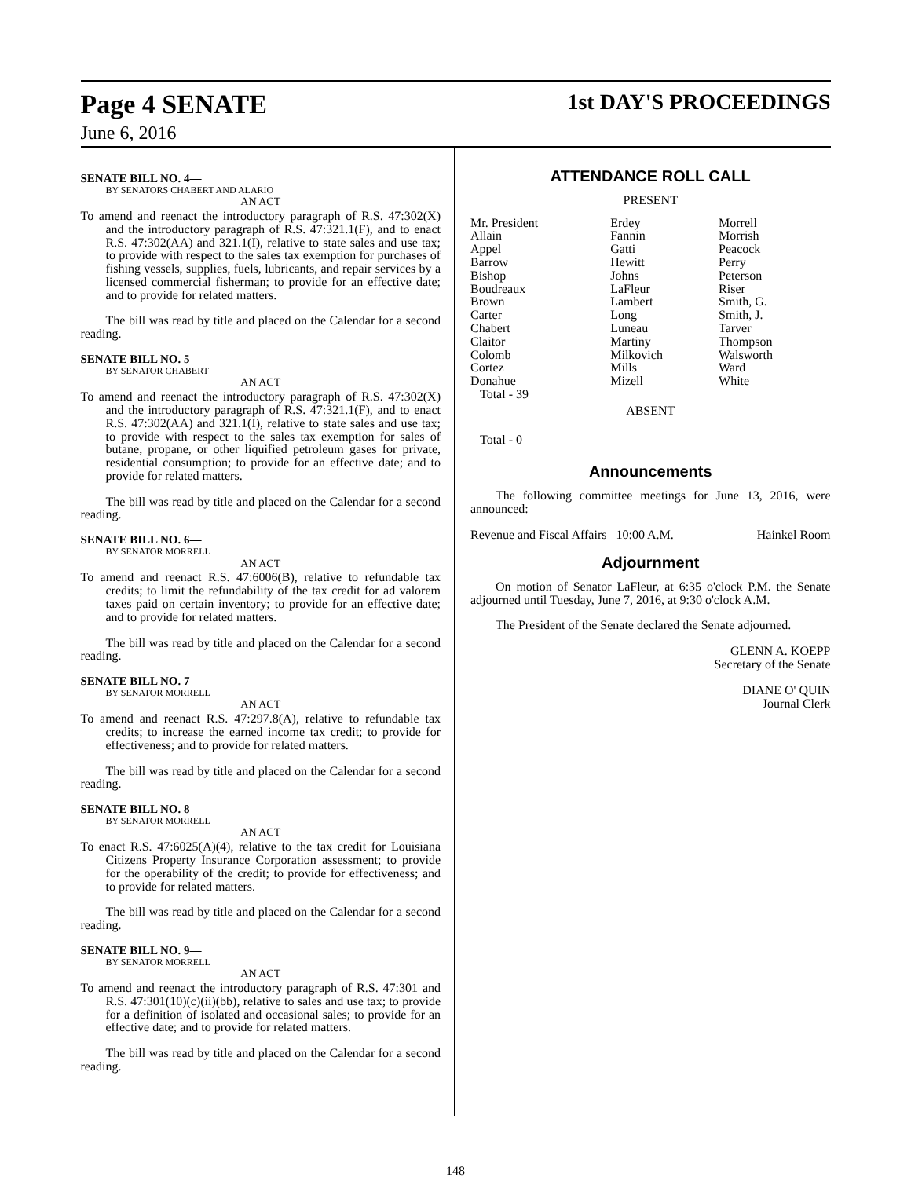Page 4 SENATE 1st DAY'S PROCEEDINGS
June 6, 2016
SENATE BILL NO. 4—
BY SENATORS CHABERT AND ALARIO
AN ACT
To amend and reenact the introductory paragraph of R.S. 47:302(X) and the introductory paragraph of R.S. 47:321.1(F), and to enact R.S. 47:302(AA) and 321.1(I), relative to state sales and use tax; to provide with respect to the sales tax exemption for purchases of fishing vessels, supplies, fuels, lubricants, and repair services by a licensed commercial fisherman; to provide for an effective date; and to provide for related matters.
The bill was read by title and placed on the Calendar for a second reading.
SENATE BILL NO. 5—
BY SENATOR CHABERT
AN ACT
To amend and reenact the introductory paragraph of R.S. 47:302(X) and the introductory paragraph of R.S. 47:321.1(F), and to enact R.S. 47:302(AA) and 321.1(I), relative to state sales and use tax; to provide with respect to the sales tax exemption for sales of butane, propane, or other liquified petroleum gases for private, residential consumption; to provide for an effective date; and to provide for related matters.
The bill was read by title and placed on the Calendar for a second reading.
SENATE BILL NO. 6—
BY SENATOR MORRELL
AN ACT
To amend and reenact R.S. 47:6006(B), relative to refundable tax credits; to limit the refundability of the tax credit for ad valorem taxes paid on certain inventory; to provide for an effective date; and to provide for related matters.
The bill was read by title and placed on the Calendar for a second reading.
SENATE BILL NO. 7—
BY SENATOR MORRELL
AN ACT
To amend and reenact R.S. 47:297.8(A), relative to refundable tax credits; to increase the earned income tax credit; to provide for effectiveness; and to provide for related matters.
The bill was read by title and placed on the Calendar for a second reading.
SENATE BILL NO. 8—
BY SENATOR MORRELL
AN ACT
To enact R.S. 47:6025(A)(4), relative to the tax credit for Louisiana Citizens Property Insurance Corporation assessment; to provide for the operability of the credit; to provide for effectiveness; and to provide for related matters.
The bill was read by title and placed on the Calendar for a second reading.
SENATE BILL NO. 9—
BY SENATOR MORRELL
AN ACT
To amend and reenact the introductory paragraph of R.S. 47:301 and R.S. 47:301(10)(c)(ii)(bb), relative to sales and use tax; to provide for a definition of isolated and occasional sales; to provide for an effective date; and to provide for related matters.
The bill was read by title and placed on the Calendar for a second reading.
ATTENDANCE ROLL CALL
PRESENT
| Mr. President | Erdey | Morrell |
| Allain | Fannin | Morrish |
| Appel | Gatti | Peacock |
| Barrow | Hewitt | Perry |
| Bishop | Johns | Peterson |
| Boudreaux | LaFleur | Riser |
| Brown | Lambert | Smith, G. |
| Carter | Long | Smith, J. |
| Chabert | Luneau | Tarver |
| Claitor | Martiny | Thompson |
| Colomb | Milkovich | Walsworth |
| Cortez | Mills | Ward |
| Donahue | Mizell | White |
Total - 39
ABSENT
Total - 0
Announcements
The following committee meetings for June 13, 2016, were announced:
Revenue and Fiscal Affairs 10:00 A.M. Hainkel Room
Adjournment
On motion of Senator LaFleur, at 6:35 o'clock P.M. the Senate adjourned until Tuesday, June 7, 2016, at 9:30 o'clock A.M.
The President of the Senate declared the Senate adjourned.
GLENN A. KOEPP
Secretary of the Senate
DIANE O' QUIN
Journal Clerk
148